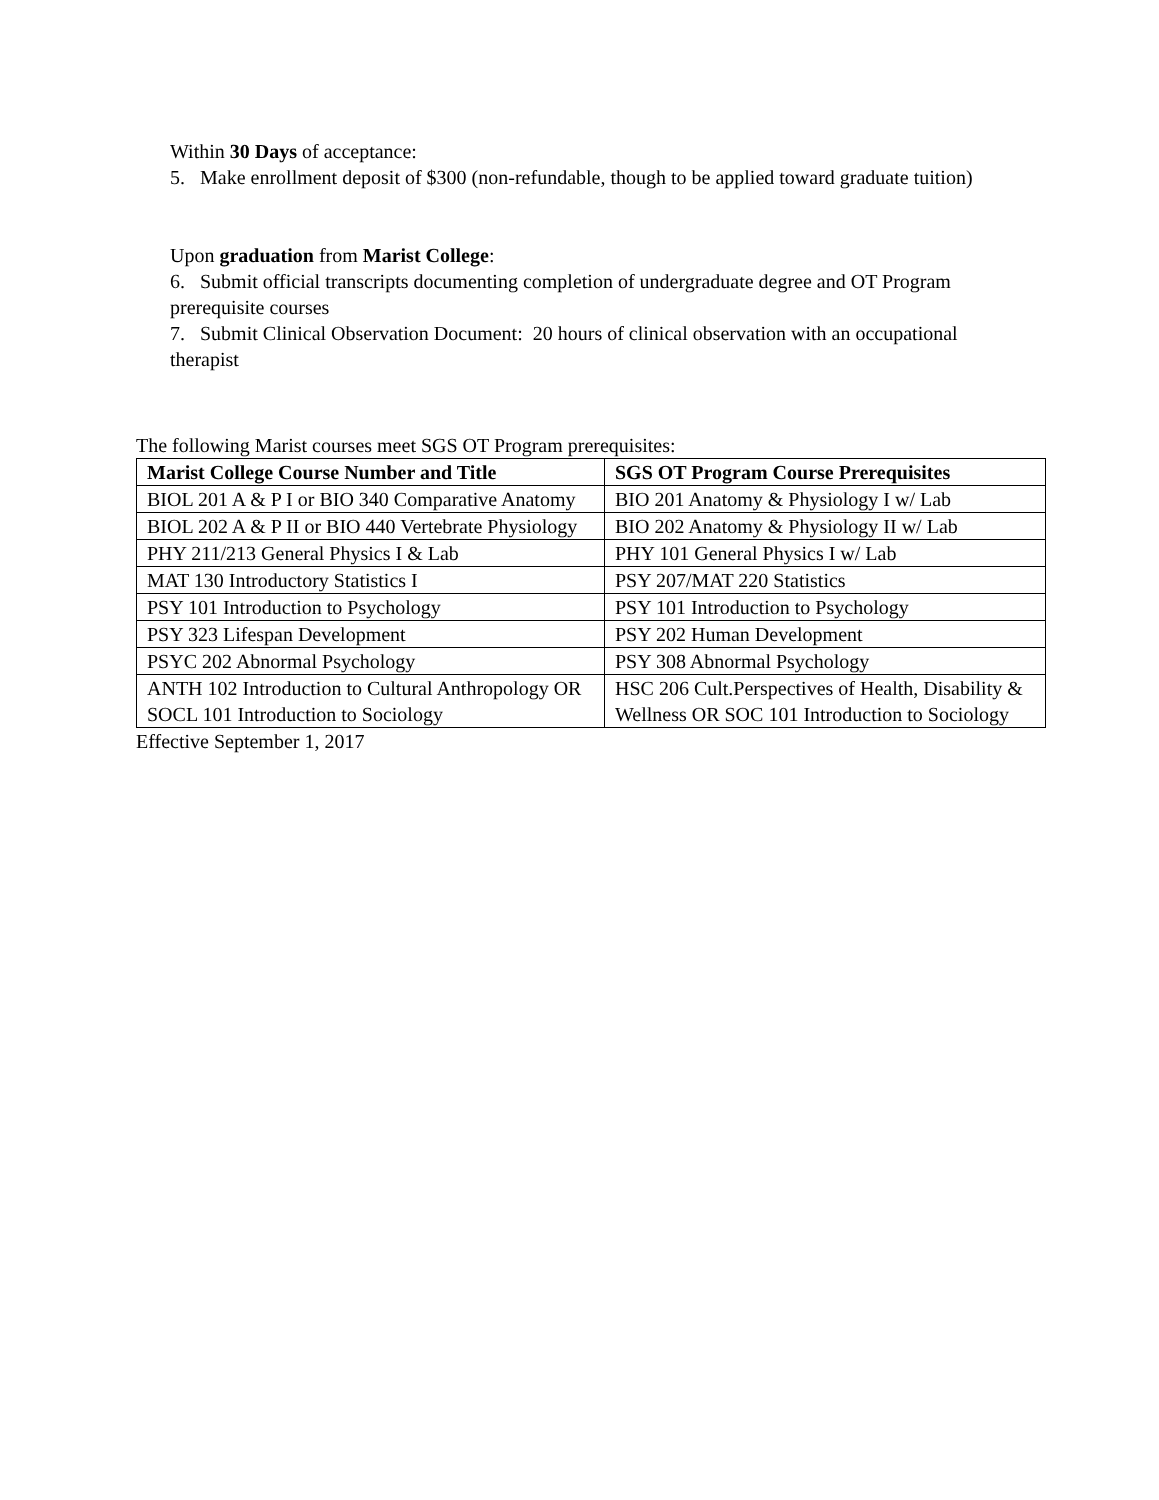Within 30 Days of acceptance:
5. Make enrollment deposit of $300 (non-refundable, though to be applied toward graduate tuition)
Upon graduation from Marist College:
6. Submit official transcripts documenting completion of undergraduate degree and OT Program prerequisite courses
7. Submit Clinical Observation Document: 20 hours of clinical observation with an occupational therapist
The following Marist courses meet SGS OT Program prerequisites:
| Marist College Course Number and Title | SGS OT Program Course Prerequisites |
| --- | --- |
| BIOL 201 A & P I or BIO 340 Comparative Anatomy | BIO 201 Anatomy & Physiology I w/ Lab |
| BIOL 202 A & P II or BIO 440 Vertebrate Physiology | BIO 202 Anatomy & Physiology II w/ Lab |
| PHY 211/213 General Physics I & Lab | PHY 101 General Physics I w/ Lab |
| MAT 130 Introductory Statistics I | PSY 207/MAT 220 Statistics |
| PSY 101 Introduction to Psychology | PSY 101 Introduction to Psychology |
| PSY 323 Lifespan Development | PSY 202 Human Development |
| PSYC 202 Abnormal Psychology | PSY 308 Abnormal Psychology |
| ANTH 102 Introduction to Cultural Anthropology OR SOCL 101 Introduction to Sociology | HSC 206 Cult.Perspectives of Health, Disability & Wellness OR SOC 101 Introduction to Sociology |
Effective September 1, 2017